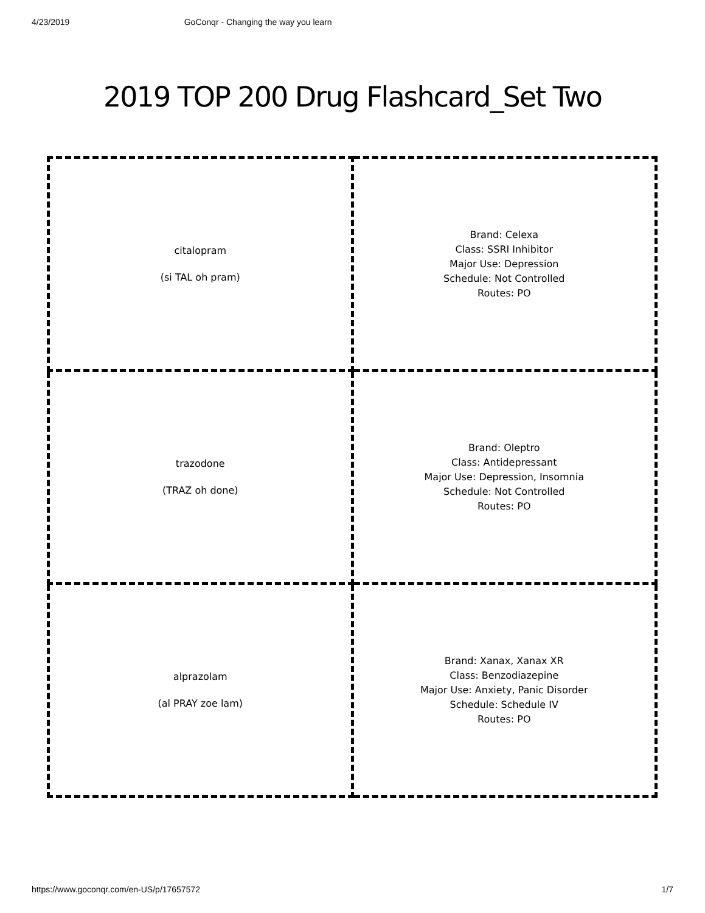4/23/2019 GoConqr - Changing the way you learn
2019 TOP 200 Drug Flashcard_Set Two
| citalopram (si TAL oh pram) | Brand: Celexa Class: SSRI Inhibitor Major Use: Depression Schedule: Not Controlled Routes: PO |
| trazodone (TRAZ oh done) | Brand: Oleptro Class: Antidepressant Major Use: Depression, Insomnia Schedule: Not Controlled Routes: PO |
| alprazolam (al PRAY zoe lam) | Brand: Xanax, Xanax XR Class: Benzodiazepine Major Use: Anxiety, Panic Disorder Schedule: Schedule IV Routes: PO |
https://www.goconqr.com/en-US/p/17657572 1/7